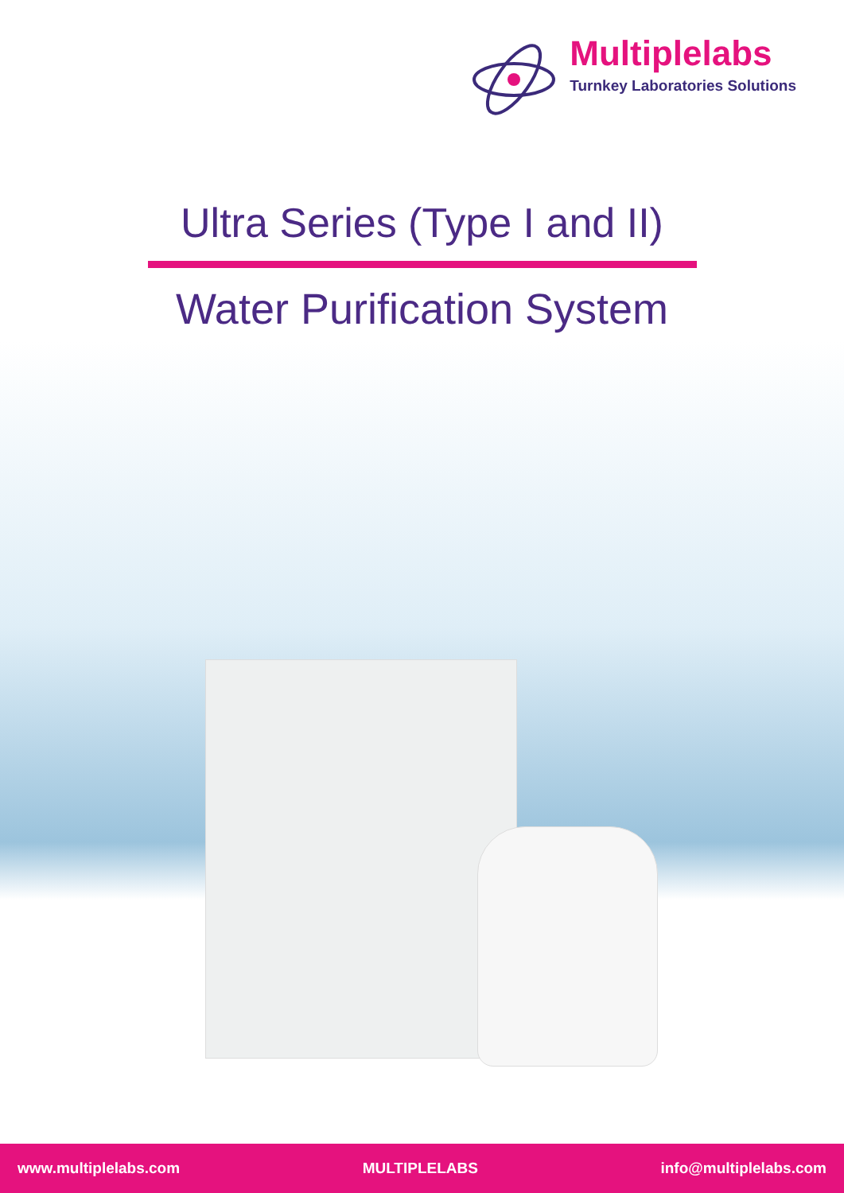Multiplelabs
Turnkey Laboratories Solutions
Ultra Series (Type I and II)
Water Purification System
www.multiplelabs.com MULTIPLELABS info@multiplelabs.com